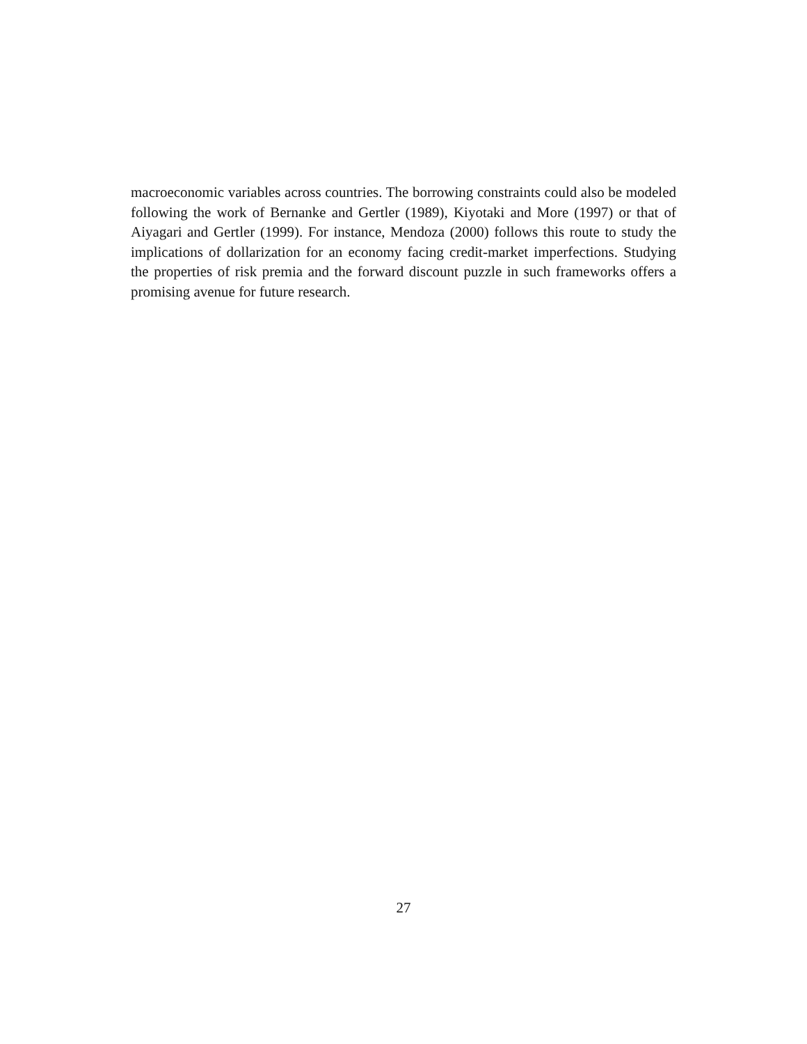macroeconomic variables across countries. The borrowing constraints could also be modeled following the work of Bernanke and Gertler (1989), Kiyotaki and More (1997) or that of Aiyagari and Gertler (1999). For instance, Mendoza (2000) follows this route to study the implications of dollarization for an economy facing credit-market imperfections. Studying the properties of risk premia and the forward discount puzzle in such frameworks offers a promising avenue for future research.
27